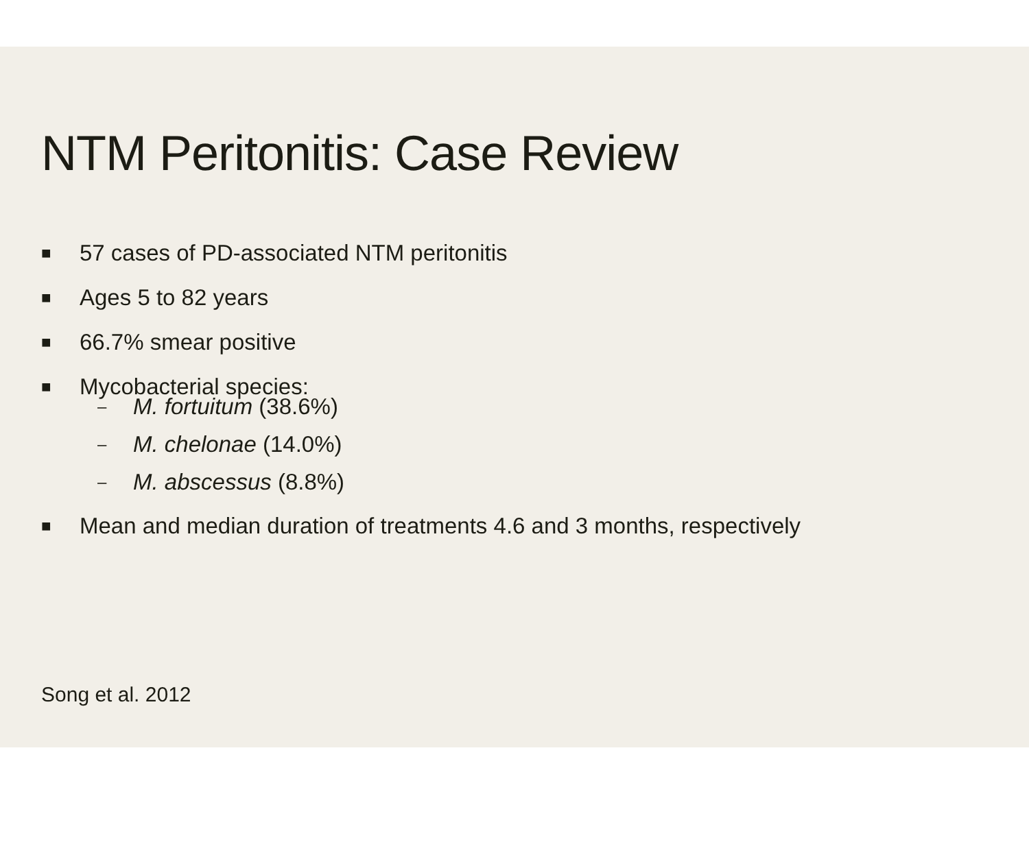NTM Peritonitis: Case Review
■ 57 cases of PD-associated NTM peritonitis
■ Ages 5 to 82 years
■ 66.7% smear positive
■
Mycobacterial species:
– M. fortuitum (38.6%)
– M. chelonae (14.0%)
– M. abscessus (8.8%)
■ Mean and median duration of treatments 4.6 and 3 months, respectively
Song et al. 2012